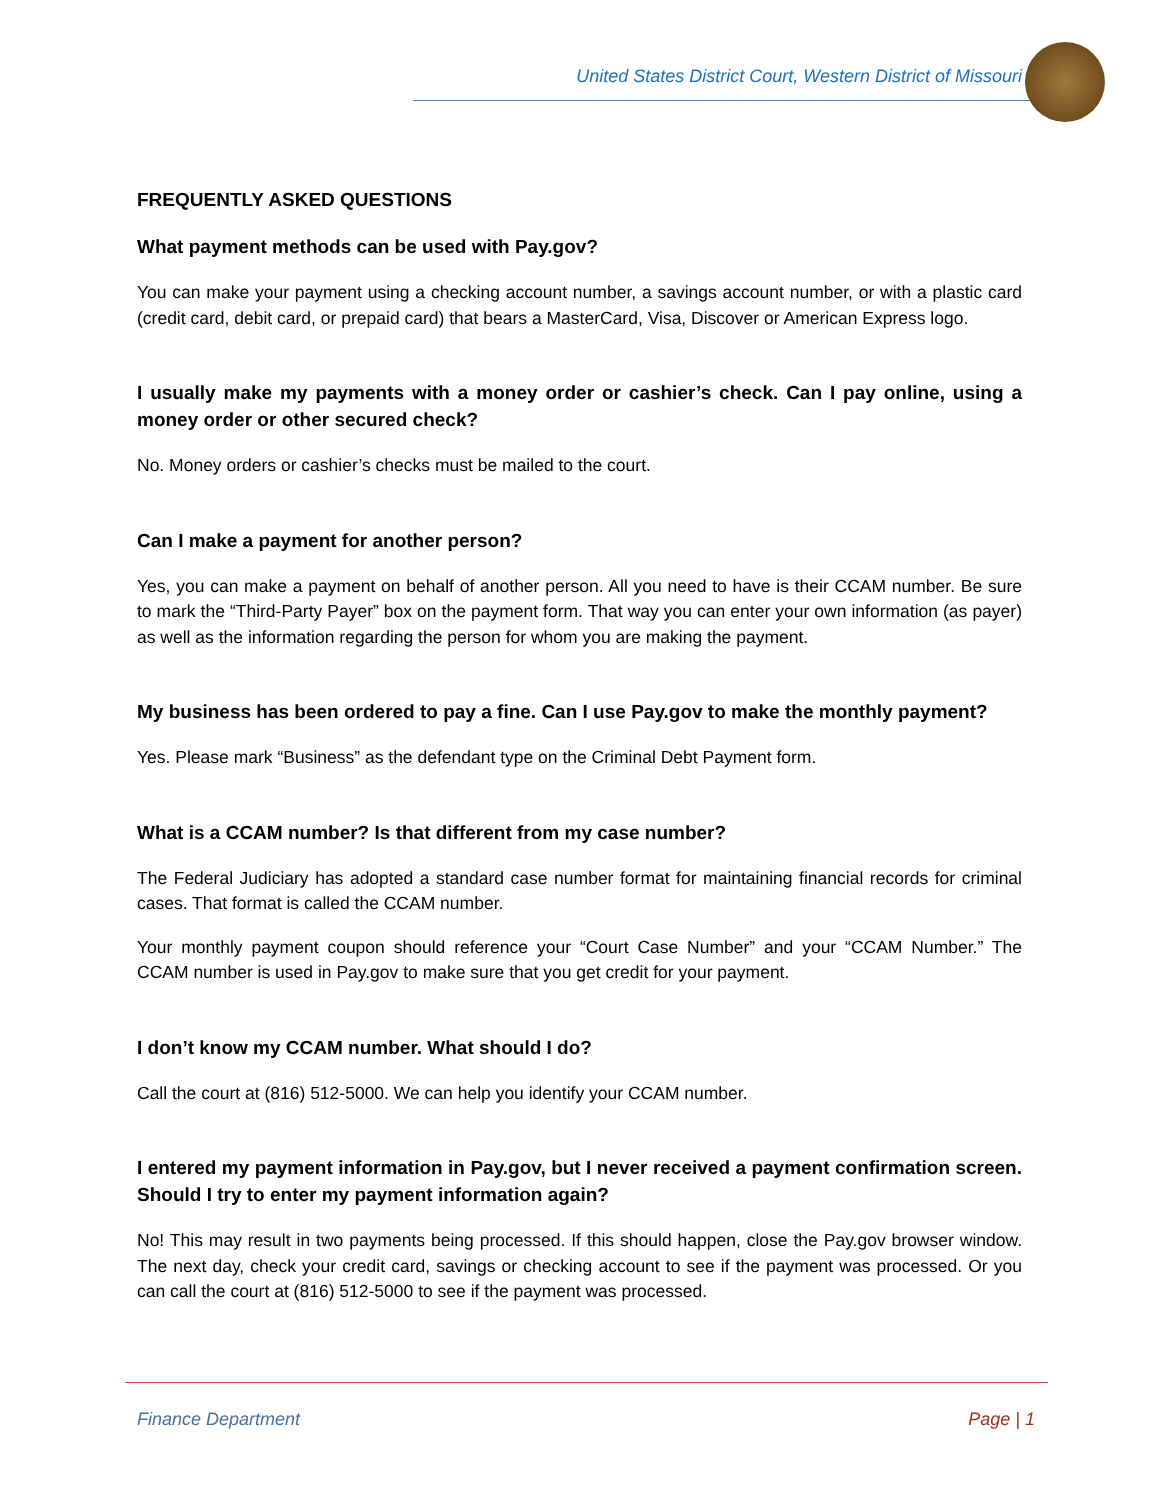United States District Court, Western District of Missouri
FREQUENTLY ASKED QUESTIONS
What payment methods can be used with Pay.gov?
You can make your payment using a checking account number, a savings account number, or with a plastic card (credit card, debit card, or prepaid card) that bears a MasterCard, Visa, Discover or American Express logo.
I usually make my payments with a money order or cashier’s check. Can I pay online, using a money order or other secured check?
No. Money orders or cashier’s checks must be mailed to the court.
Can I make a payment for another person?
Yes, you can make a payment on behalf of another person. All you need to have is their CCAM number. Be sure to mark the “Third-Party Payer” box on the payment form. That way you can enter your own information (as payer) as well as the information regarding the person for whom you are making the payment.
My business has been ordered to pay a fine. Can I use Pay.gov to make the monthly payment?
Yes. Please mark “Business” as the defendant type on the Criminal Debt Payment form.
What is a CCAM number? Is that different from my case number?
The Federal Judiciary has adopted a standard case number format for maintaining financial records for criminal cases. That format is called the CCAM number.
Your monthly payment coupon should reference your “Court Case Number” and your “CCAM Number.” The CCAM number is used in Pay.gov to make sure that you get credit for your payment.
I don’t know my CCAM number. What should I do?
Call the court at (816) 512-5000. We can help you identify your CCAM number.
I entered my payment information in Pay.gov, but I never received a payment confirmation screen. Should I try to enter my payment information again?
No! This may result in two payments being processed. If this should happen, close the Pay.gov browser window. The next day, check your credit card, savings or checking account to see if the payment was processed. Or you can call the court at (816) 512-5000 to see if the payment was processed.
Finance Department Page | 1